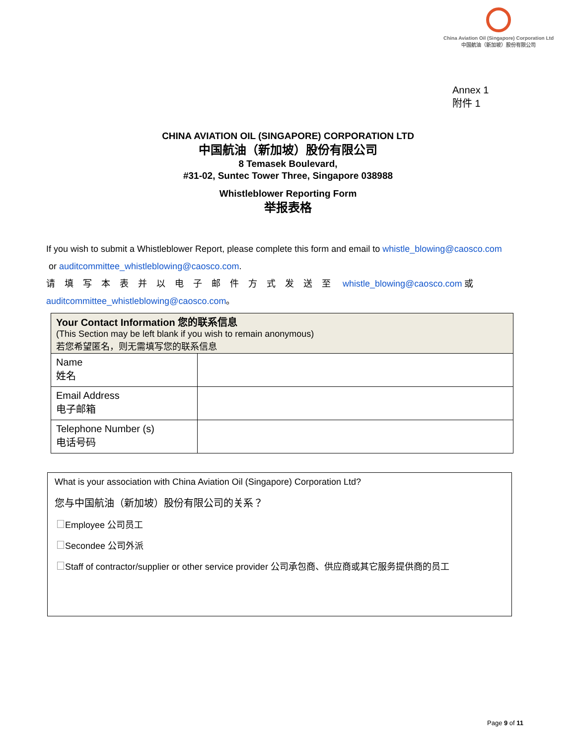China Aviation Oil (Singapore) Corporation Ltd
中国航油（新加坡）股份有限公司
Annex 1
附件 1
CHINA AVIATION OIL (SINGAPORE) CORPORATION LTD
中国航油（新加坡）股份有限公司
8 Temasek Boulevard,
#31-02, Suntec Tower Three, Singapore 038988
Whistleblower Reporting Form
举报表格
If you wish to submit a Whistleblower Report, please complete this form and email to whistle_blowing@caosco.com
or auditcommittee_whistleblowing@caosco.com.
请填写本表并以电子邮件方式发送至 whistle_blowing@caosco.com 或
auditcommittee_whistleblowing@caosco.com。
| Your Contact Information 您的联系信息 (This Section may be left blank if you wish to remain anonymous) 若您希望匿名，则无需填写您的联系信息 | |
| Name 姓名 | |
| Email Address 电子邮箱 | |
| Telephone Number (s) 电话号码 | |
What is your association with China Aviation Oil (Singapore) Corporation Ltd?
您与中国航油（新加坡）股份有限公司的关系？
Employee 公司员工
Secondee 公司外派
Staff of contractor/supplier or other service provider 公司承包商、供应商或其它服务提供商的员工
Page 9 of 11